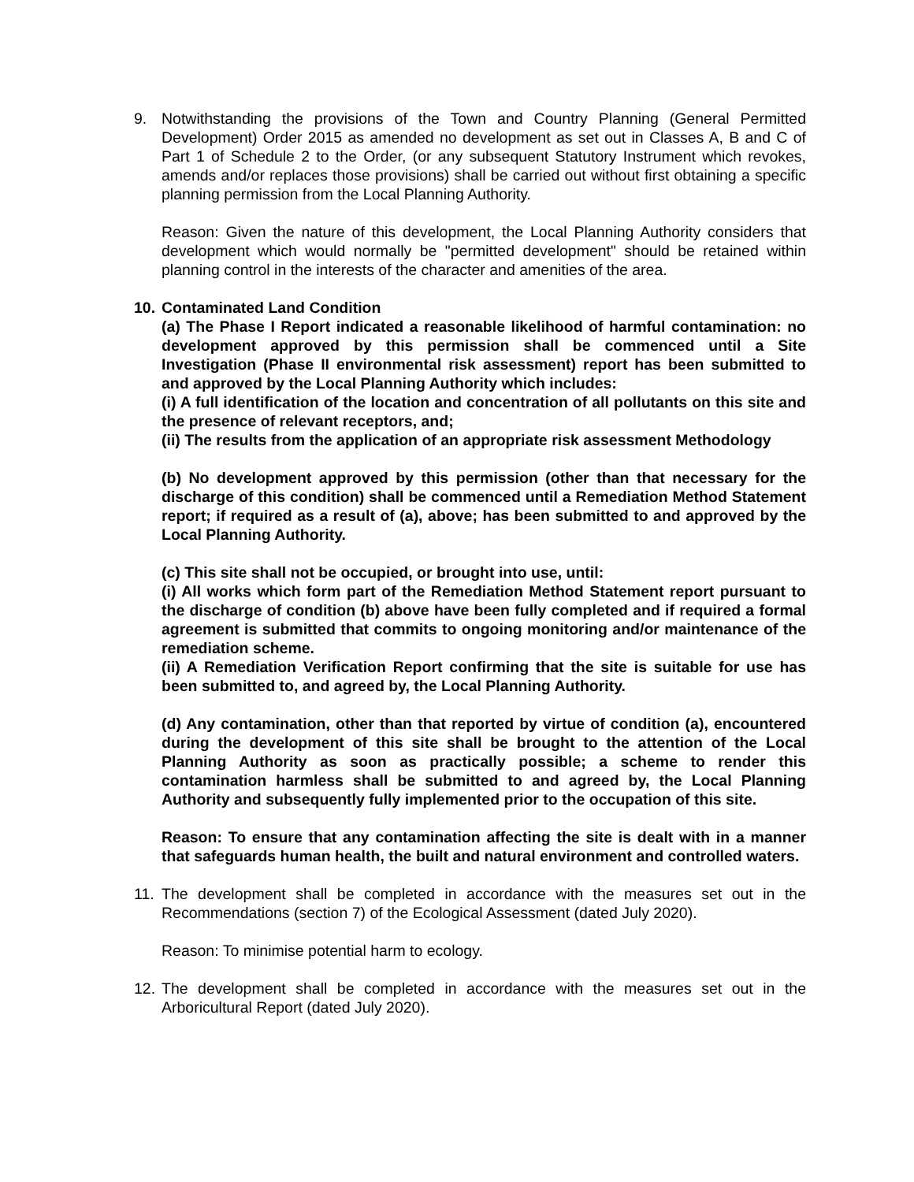9. Notwithstanding the provisions of the Town and Country Planning (General Permitted Development) Order 2015 as amended no development as set out in Classes A, B and C of Part 1 of Schedule 2 to the Order, (or any subsequent Statutory Instrument which revokes, amends and/or replaces those provisions) shall be carried out without first obtaining a specific planning permission from the Local Planning Authority.
Reason: Given the nature of this development, the Local Planning Authority considers that development which would normally be "permitted development" should be retained within planning control in the interests of the character and amenities of the area.
10.
Contaminated Land Condition
(a) The Phase I Report indicated a reasonable likelihood of harmful contamination: no development approved by this permission shall be commenced until a Site Investigation (Phase II environmental risk assessment) report has been submitted to and approved by the Local Planning Authority which includes:
(i) A full identification of the location and concentration of all pollutants on this site and the presence of relevant receptors, and;
(ii) The results from the application of an appropriate risk assessment Methodology
(b) No development approved by this permission (other than that necessary for the discharge of this condition) shall be commenced until a Remediation Method Statement report; if required as a result of (a), above; has been submitted to and approved by the Local Planning Authority.
(c) This site shall not be occupied, or brought into use, until:
(i) All works which form part of the Remediation Method Statement report pursuant to the discharge of condition (b) above have been fully completed and if required a formal agreement is submitted that commits to ongoing monitoring and/or maintenance of the remediation scheme.
(ii) A Remediation Verification Report confirming that the site is suitable for use has been submitted to, and agreed by, the Local Planning Authority.
(d) Any contamination, other than that reported by virtue of condition (a), encountered during the development of this site shall be brought to the attention of the Local Planning Authority as soon as practically possible; a scheme to render this contamination harmless shall be submitted to and agreed by, the Local Planning Authority and subsequently fully implemented prior to the occupation of this site.
Reason: To ensure that any contamination affecting the site is dealt with in a manner that safeguards human health, the built and natural environment and controlled waters.
11.
The development shall be completed in accordance with the measures set out in the Recommendations (section 7) of the Ecological Assessment (dated July 2020).
Reason: To minimise potential harm to ecology.
12.
The development shall be completed in accordance with the measures set out in the Arboricultural Report (dated July 2020).